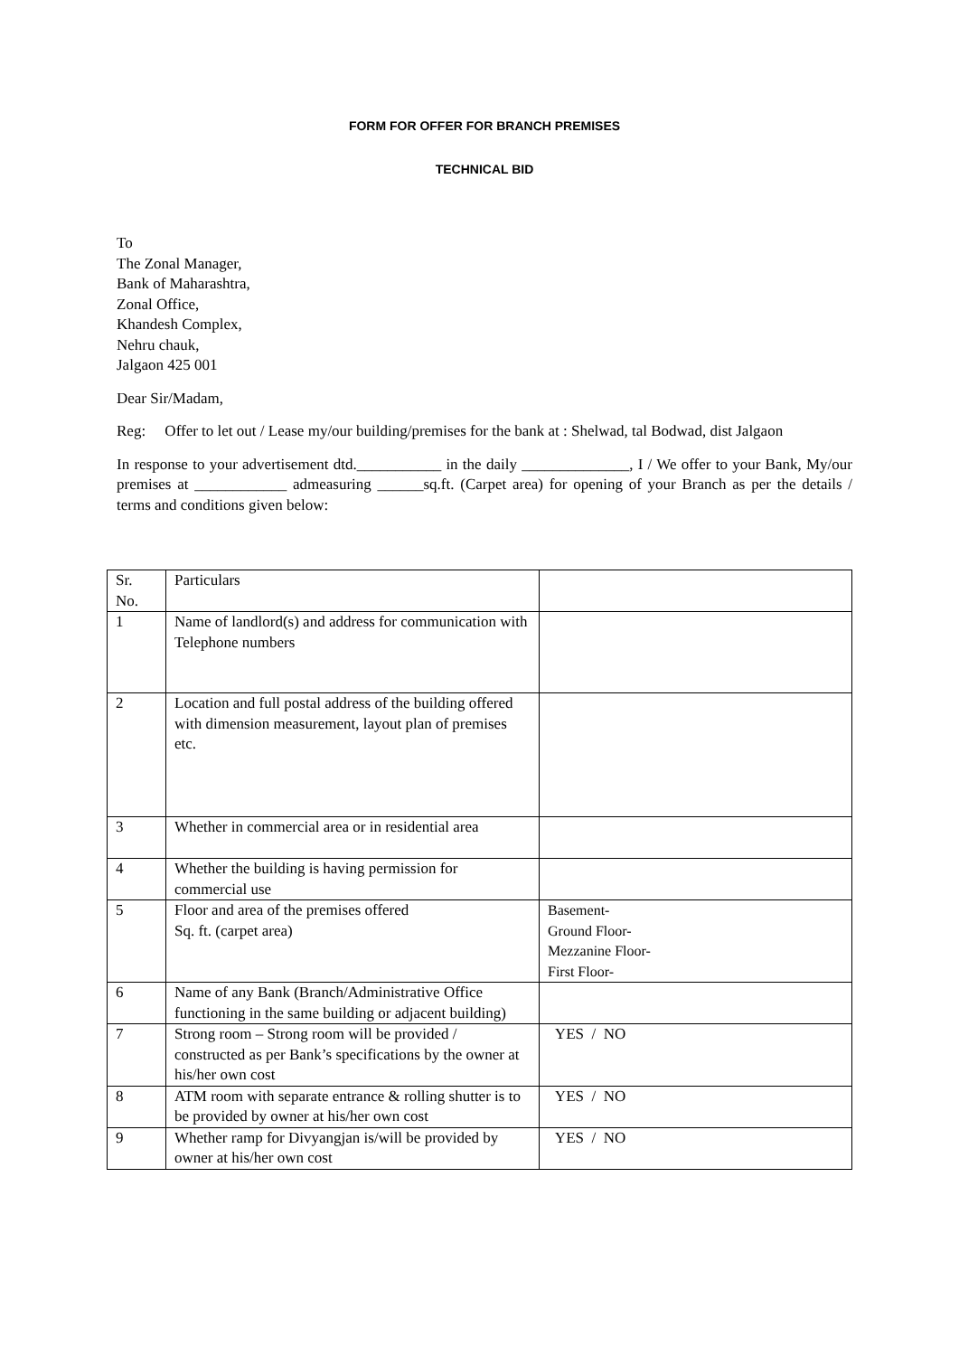FORM FOR OFFER FOR BRANCH PREMISES
TECHNICAL BID
To
The Zonal Manager,
Bank of Maharashtra,
Zonal Office,
Khandesh Complex,
Nehru chauk,
Jalgaon 425 001
Dear Sir/Madam,
Reg: Offer to let out / Lease my/our building/premises for the bank at : Shelwad, tal Bodwad, dist Jalgaon
In response to your advertisement dtd.___________ in the daily ______________, I / We offer to your Bank, My/our premises at ____________ admeasuring ______sq.ft. (Carpet area) for opening of your Branch as per the details / terms and conditions given below:
| Sr. No. | Particulars | |
| 1 | Name of landlord(s) and address for communication with Telephone numbers | |
| 2 | Location and full postal address of the building offered with dimension measurement, layout plan of premises etc. | |
| 3 | Whether in commercial area or in residential area | |
| 4 | Whether the building is having permission for commercial use | |
| 5 | Floor and area of the premises offered Sq. ft. (carpet area) | Basement- Ground Floor- Mezzanine Floor- First Floor- |
| 6 | Name of any Bank (Branch/Administrative Office functioning in the same building or adjacent building) | |
| 7 | Strong room – Strong room will be provided / constructed as per Bank’s specifications by the owner at his/her own cost | YES / NO |
| 8 | ATM room with separate entrance & rolling shutter is to be provided by owner at his/her own cost | YES / NO |
| 9 | Whether ramp for Divyangjan is/will be provided by owner at his/her own cost | YES / NO |